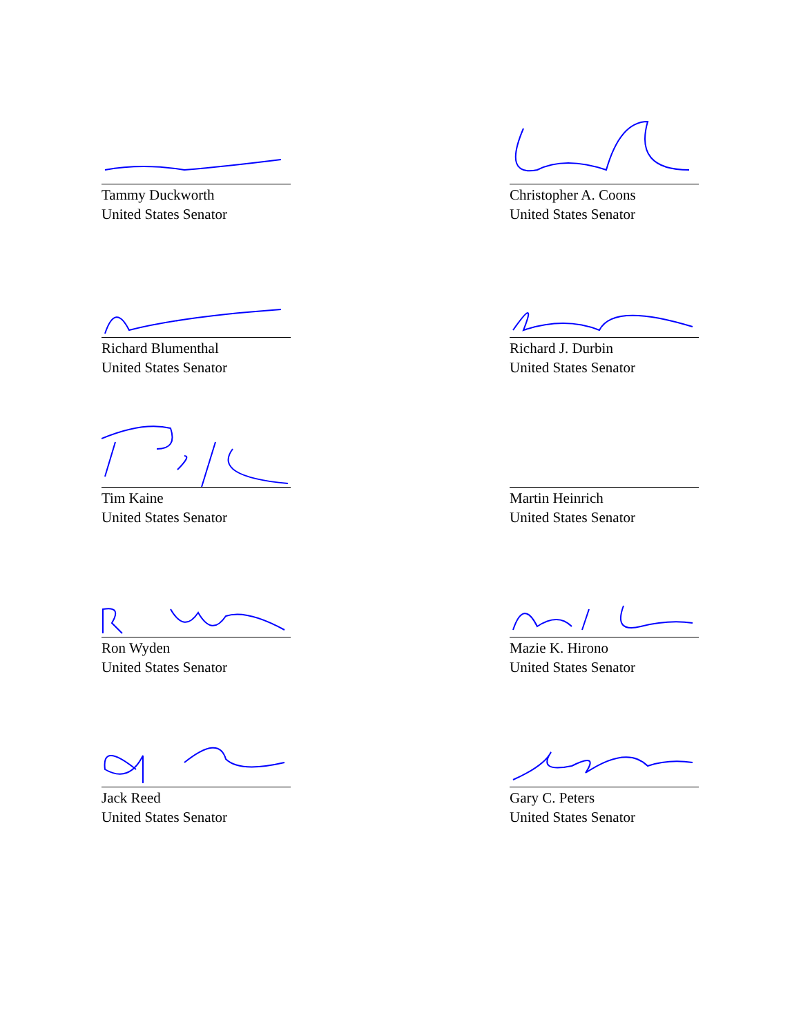Tammy Duckworth
United States Senator
Christopher A. Coons
United States Senator
Richard Blumenthal
United States Senator
Richard J. Durbin
United States Senator
Tim Kaine
United States Senator
Martin Heinrich
United States Senator
Ron Wyden
United States Senator
Mazie K. Hirono
United States Senator
Jack Reed
United States Senator
Gary C. Peters
United States Senator